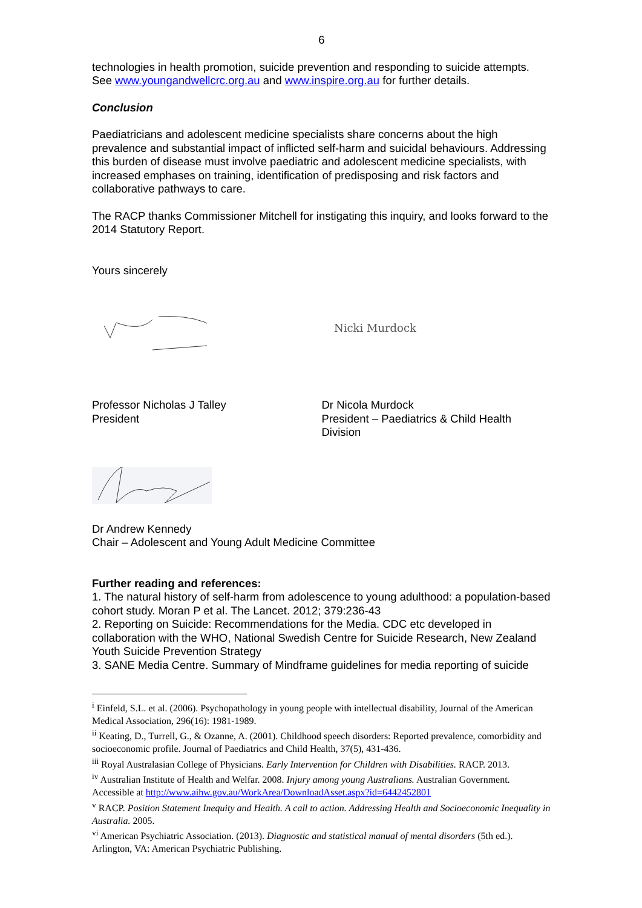6
technologies in health promotion, suicide prevention and responding to suicide attempts. See www.youngandwellcrc.org.au and www.inspire.org.au for further details.
Conclusion
Paediatricians and adolescent medicine specialists share concerns about the high prevalence and substantial impact of inflicted self-harm and suicidal behaviours. Addressing this burden of disease must involve paediatric and adolescent medicine specialists, with increased emphases on training, identification of predisposing and risk factors and collaborative pathways to care.
The RACP thanks Commissioner Mitchell for instigating this inquiry, and looks forward to the 2014 Statutory Report.
Yours sincerely
Nicki Murdock
Professor Nicholas J Talley
President
Dr Nicola Murdock
President – Paediatrics & Child Health Division
Dr Andrew Kennedy
Chair – Adolescent and Young Adult Medicine Committee
Further reading and references:
1. The natural history of self-harm from adolescence to young adulthood: a population-based cohort study. Moran P et al. The Lancet. 2012; 379:236-43
2. Reporting on Suicide: Recommendations for the Media. CDC etc developed in collaboration with the WHO, National Swedish Centre for Suicide Research, New Zealand Youth Suicide Prevention Strategy
3. SANE Media Centre. Summary of Mindframe guidelines for media reporting of suicide
<sup>i</sup> Einfeld, S.L. et al. (2006). Psychopathology in young people with intellectual disability, Journal of the American Medical Association, 296(16): 1981-1989.
<sup>ii</sup> Keating, D., Turrell, G., & Ozanne, A. (2001). Childhood speech disorders: Reported prevalence, comorbidity and socioeconomic profile. Journal of Paediatrics and Child Health, 37(5), 431-436.
<sup>iii</sup> Royal Australasian College of Physicians. Early Intervention for Children with Disabilities. RACP. 2013.
<sup>iv</sup> Australian Institute of Health and Welfar. 2008. Injury among young Australians. Australian Government. Accessible at http://www.aihw.gov.au/WorkArea/DownloadAsset.aspx?id=6442452801
<sup>v</sup> RACP. Position Statement Inequity and Health. A call to action. Addressing Health and Socioeconomic Inequality in Australia. 2005.
<sup>vi</sup> American Psychiatric Association. (2013). Diagnostic and statistical manual of mental disorders (5th ed.). Arlington, VA: American Psychiatric Publishing.